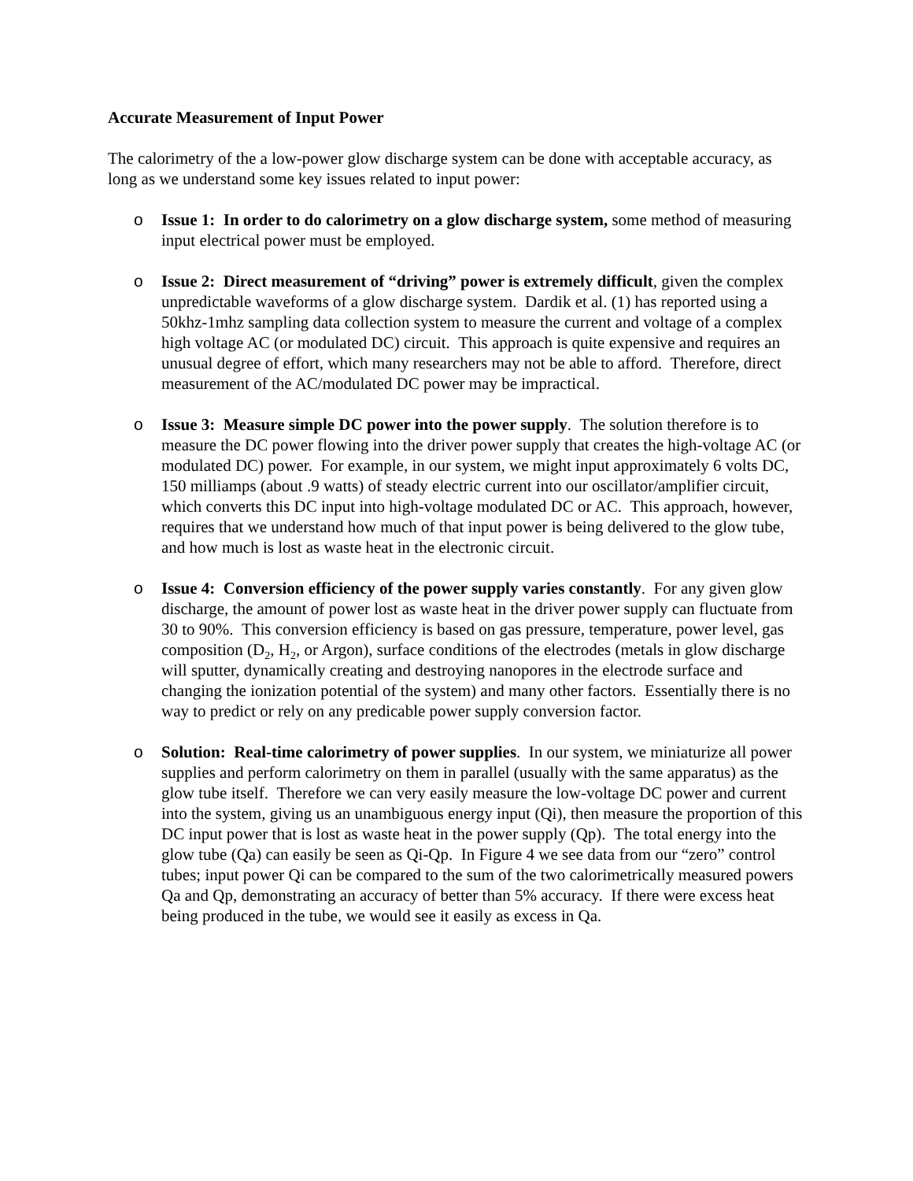Accurate Measurement of Input Power
The calorimetry of the a low-power glow discharge system can be done with acceptable accuracy, as long as we understand some key issues related to input power:
o Issue 1: In order to do calorimetry on a glow discharge system, some method of measuring input electrical power must be employed.
o Issue 2: Direct measurement of “driving” power is extremely difficult, given the complex unpredictable waveforms of a glow discharge system. Dardik et al. (1) has reported using a 50khz-1mhz sampling data collection system to measure the current and voltage of a complex high voltage AC (or modulated DC) circuit. This approach is quite expensive and requires an unusual degree of effort, which many researchers may not be able to afford. Therefore, direct measurement of the AC/modulated DC power may be impractical.
o Issue 3: Measure simple DC power into the power supply. The solution therefore is to measure the DC power flowing into the driver power supply that creates the high-voltage AC (or modulated DC) power. For example, in our system, we might input approximately 6 volts DC, 150 milliamps (about .9 watts) of steady electric current into our oscillator/amplifier circuit, which converts this DC input into high-voltage modulated DC or AC. This approach, however, requires that we understand how much of that input power is being delivered to the glow tube, and how much is lost as waste heat in the electronic circuit.
o Issue 4: Conversion efficiency of the power supply varies constantly. For any given glow discharge, the amount of power lost as waste heat in the driver power supply can fluctuate from 30 to 90%. This conversion efficiency is based on gas pressure, temperature, power level, gas composition (D<sub>2</sub>, H<sub>2</sub>, or Argon), surface conditions of the electrodes (metals in glow discharge will sputter, dynamically creating and destroying nanopores in the electrode surface and changing the ionization potential of the system) and many other factors. Essentially there is no way to predict or rely on any predicable power supply conversion factor.
o Solution: Real-time calorimetry of power supplies. In our system, we miniaturize all power supplies and perform calorimetry on them in parallel (usually with the same apparatus) as the glow tube itself. Therefore we can very easily measure the low-voltage DC power and current into the system, giving us an unambiguous energy input (Qi), then measure the proportion of this DC input power that is lost as waste heat in the power supply (Qp). The total energy into the glow tube (Qa) can easily be seen as Qi-Qp. In Figure 4 we see data from our “zero” control tubes; input power Qi can be compared to the sum of the two calorimetrically measured powers Qa and Qp, demonstrating an accuracy of better than 5% accuracy. If there were excess heat being produced in the tube, we would see it easily as excess in Qa.